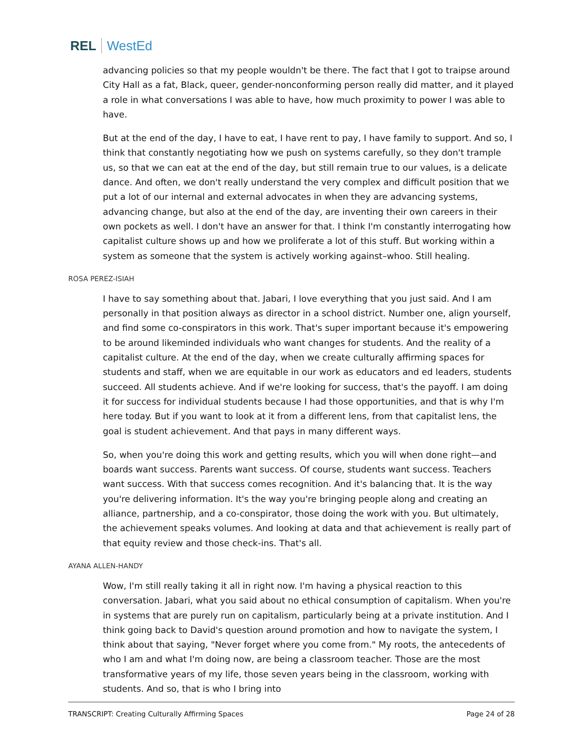REL WestEd
advancing policies so that my people wouldn't be there. The fact that I got to traipse around City Hall as a fat, Black, queer, gender-nonconforming person really did matter, and it played a role in what conversations I was able to have, how much proximity to power I was able to have.
But at the end of the day, I have to eat, I have rent to pay, I have family to support. And so, I think that constantly negotiating how we push on systems carefully, so they don't trample us, so that we can eat at the end of the day, but still remain true to our values, is a delicate dance. And often, we don't really understand the very complex and difficult position that we put a lot of our internal and external advocates in when they are advancing systems, advancing change, but also at the end of the day, are inventing their own careers in their own pockets as well. I don't have an answer for that. I think I'm constantly interrogating how capitalist culture shows up and how we proliferate a lot of this stuff. But working within a system as someone that the system is actively working against–whoo. Still healing.
ROSA PEREZ-ISIAH
I have to say something about that. Jabari, I love everything that you just said. And I am personally in that position always as director in a school district. Number one, align yourself, and find some co-conspirators in this work. That's super important because it's empowering to be around likeminded individuals who want changes for students. And the reality of a capitalist culture. At the end of the day, when we create culturally affirming spaces for students and staff, when we are equitable in our work as educators and ed leaders, students succeed. All students achieve. And if we're looking for success, that's the payoff. I am doing it for success for individual students because I had those opportunities, and that is why I'm here today. But if you want to look at it from a different lens, from that capitalist lens, the goal is student achievement. And that pays in many different ways.
So, when you're doing this work and getting results, which you will when done right—and boards want success. Parents want success. Of course, students want success. Teachers want success. With that success comes recognition. And it's balancing that. It is the way you're delivering information. It's the way you're bringing people along and creating an alliance, partnership, and a co-conspirator, those doing the work with you. But ultimately, the achievement speaks volumes. And looking at data and that achievement is really part of that equity review and those check-ins. That's all.
AYANA ALLEN-HANDY
Wow, I'm still really taking it all in right now. I'm having a physical reaction to this conversation. Jabari, what you said about no ethical consumption of capitalism. When you're in systems that are purely run on capitalism, particularly being at a private institution. And I think going back to David's question around promotion and how to navigate the system, I think about that saying, "Never forget where you come from." My roots, the antecedents of who I am and what I'm doing now, are being a classroom teacher. Those are the most transformative years of my life, those seven years being in the classroom, working with students. And so, that is who I bring into
TRANSCRIPT: Creating Culturally Affirming Spaces Page 24 of 28